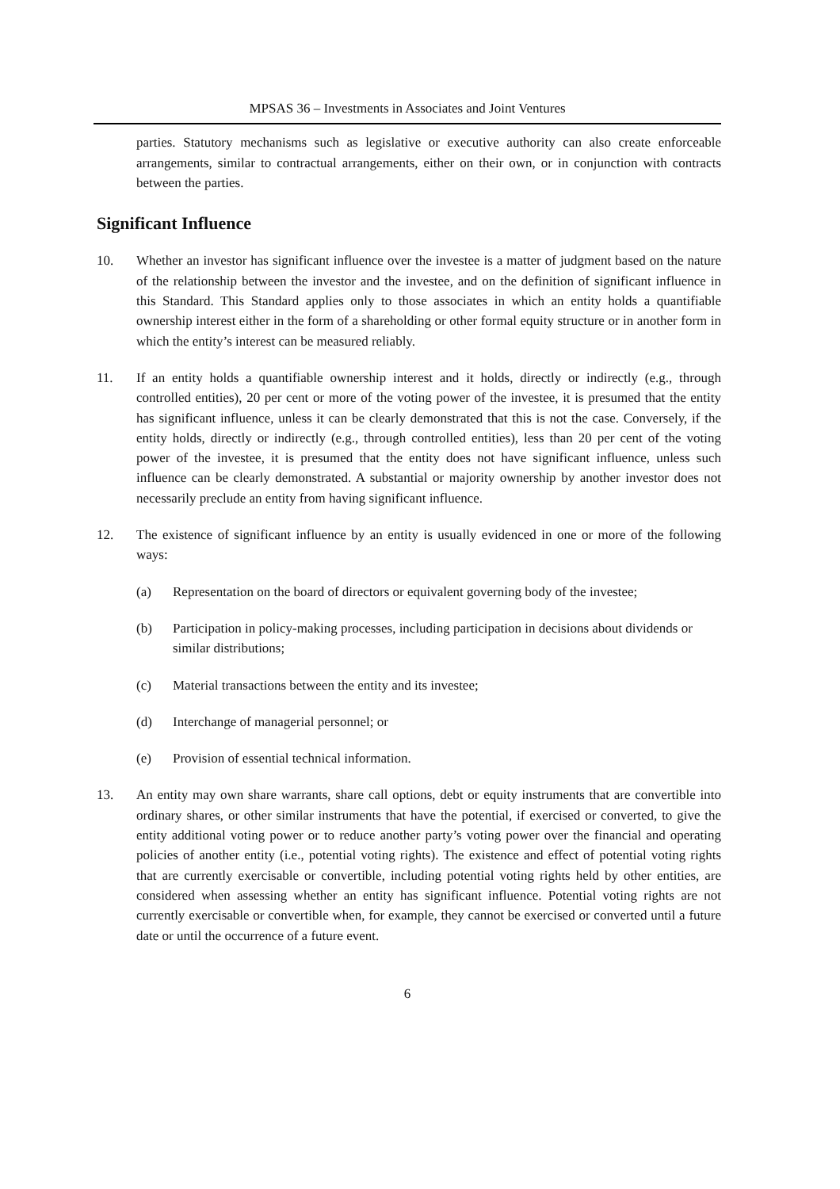MPSAS 36 – Investments in Associates and Joint Ventures
parties. Statutory mechanisms such as legislative or executive authority can also create enforceable arrangements, similar to contractual arrangements, either on their own, or in conjunction with contracts between the parties.
Significant Influence
10. Whether an investor has significant influence over the investee is a matter of judgment based on the nature of the relationship between the investor and the investee, and on the definition of significant influence in this Standard. This Standard applies only to those associates in which an entity holds a quantifiable ownership interest either in the form of a shareholding or other formal equity structure or in another form in which the entity’s interest can be measured reliably.
11. If an entity holds a quantifiable ownership interest and it holds, directly or indirectly (e.g., through controlled entities), 20 per cent or more of the voting power of the investee, it is presumed that the entity has significant influence, unless it can be clearly demonstrated that this is not the case. Conversely, if the entity holds, directly or indirectly (e.g., through controlled entities), less than 20 per cent of the voting power of the investee, it is presumed that the entity does not have significant influence, unless such influence can be clearly demonstrated. A substantial or majority ownership by another investor does not necessarily preclude an entity from having significant influence.
12. The existence of significant influence by an entity is usually evidenced in one or more of the following ways:
(a) Representation on the board of directors or equivalent governing body of the investee;
(b) Participation in policy-making processes, including participation in decisions about dividends or similar distributions;
(c) Material transactions between the entity and its investee;
(d) Interchange of managerial personnel; or
(e) Provision of essential technical information.
13. An entity may own share warrants, share call options, debt or equity instruments that are convertible into ordinary shares, or other similar instruments that have the potential, if exercised or converted, to give the entity additional voting power or to reduce another party’s voting power over the financial and operating policies of another entity (i.e., potential voting rights). The existence and effect of potential voting rights that are currently exercisable or convertible, including potential voting rights held by other entities, are considered when assessing whether an entity has significant influence. Potential voting rights are not currently exercisable or convertible when, for example, they cannot be exercised or converted until a future date or until the occurrence of a future event.
6